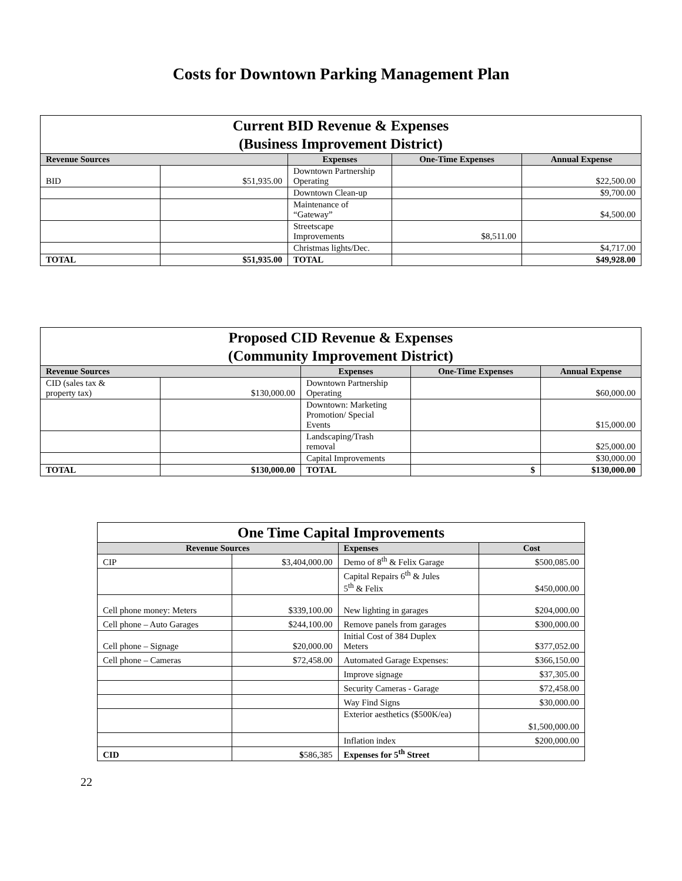Costs for Downtown Parking Management Plan
| Current BID Revenue & Expenses (Business Improvement District) | | | | |
| Revenue Sources | | Expenses | One-Time Expenses | Annual Expense |
| BID | $51,935.00 | Downtown Partnership Operating | | $22,500.00 |
| | | Downtown Clean-up | | $9,700.00 |
| | | Maintenance of “Gateway” | | $4,500.00 |
| | | Streetscape Improvements | $8,511.00 | |
| | | Christmas lights/Dec. | | $4,717.00 |
| TOTAL | $51,935.00 | TOTAL | | $49,928.00 |
| Proposed CID Revenue & Expenses (Community Improvement District) | | | | |
| Revenue Sources | | Expenses | One-Time Expenses | Annual Expense |
| CID (sales tax & property tax) | $130,000.00 | Downtown Partnership Operating | | $60,000.00 |
| | | Downtown: Marketing Promotion/ Special Events | | $15,000.00 |
| | | Landscaping/Trash removal | | $25,000.00 |
| | | Capital Improvements | | $30,000.00 |
| TOTAL | $130,000.00 | TOTAL | $ | $130,000.00 |
| One Time Capital Improvements | | | |
| Revenue Sources | | Expenses | Cost |
| CIP | $3,404,000.00 | Demo of 8<sup>th</sup> & Felix Garage | $500,085.00 |
| | | Capital Repairs 6<sup>th</sup> & Jules 5<sup>th</sup> & Felix | $450,000.00 |
| Cell phone money: Meters | $339,100.00 | New lighting in garages | $204,000.00 |
| Cell phone – Auto Garages | $244,100.00 | Remove panels from garages | $300,000.00 |
| Cell phone – Signage | $20,000.00 | Initial Cost of 384 Duplex Meters | $377,052.00 |
| Cell phone – Cameras | $72,458.00 | Automated Garage Expenses: | $366,150.00 |
| | | Improve signage | $37,305.00 |
| | | Security Cameras - Garage | $72,458.00 |
| | | Way Find Signs | $30,000.00 |
| | | Exterior aesthetics ($500K/ea) | $1,500,000.00 |
| | | Inflation index | $200,000.00 |
| CID | $ 586,385 | Expenses for 5<sup>th</sup> Street | |
22